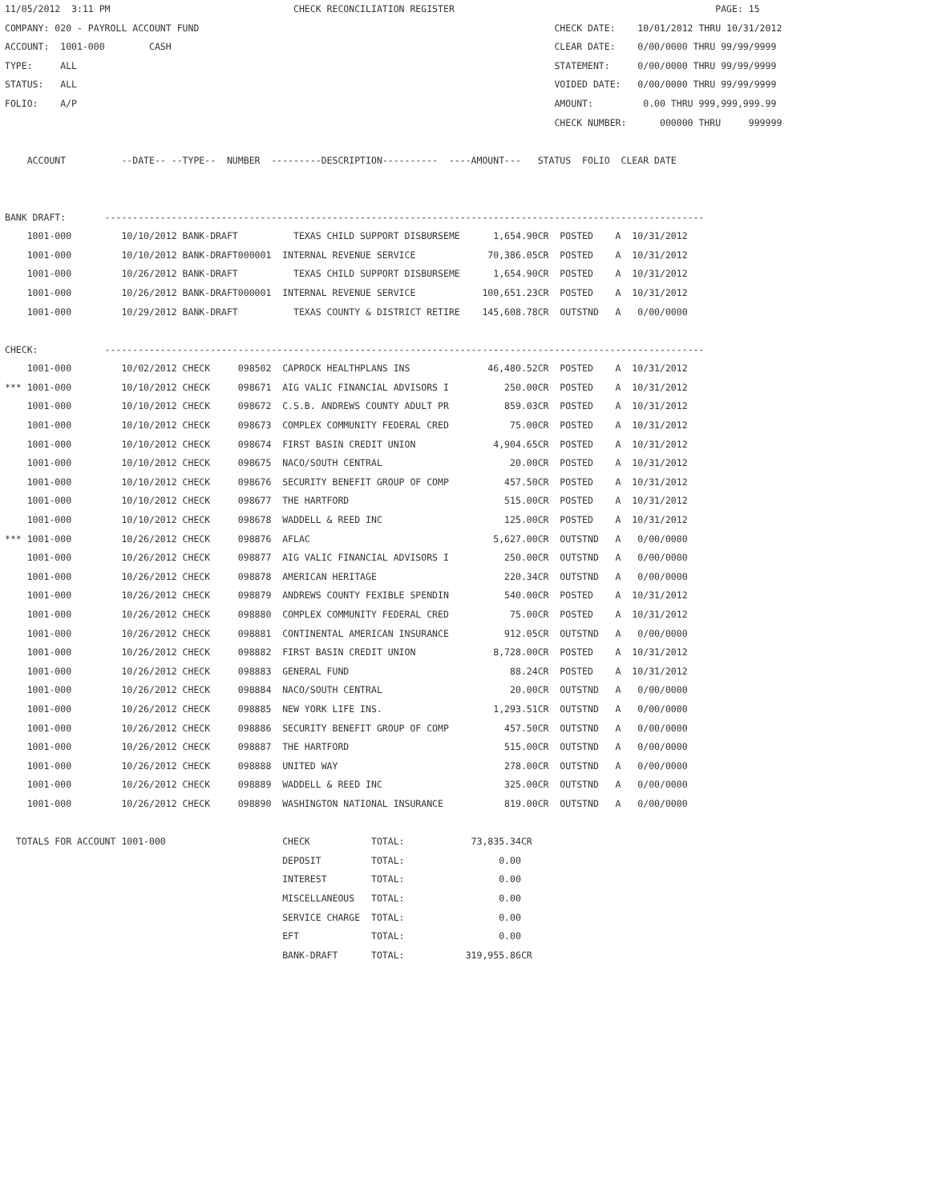11/05/2012  3:11 PM                                 CHECK RECONCILIATION REGISTER                                               PAGE: 15
COMPANY: 020 - PAYROLL ACCOUNT FUND                                                                CHECK DATE:    10/01/2012 THRU 10/31/2012
ACCOUNT:  1001-000        CASH                                                                     CLEAR DATE:    0/00/0000 THRU 99/99/9999
TYPE:     ALL                                                                                      STATEMENT:     0/00/0000 THRU 99/99/9999
STATUS:   ALL                                                                                      VOIDED DATE:   0/00/0000 THRU 99/99/9999
FOLIO:    A/P                                                                                      AMOUNT:         0.00 THRU 999,999,999.99
                                                                                                   CHECK NUMBER:      000000 THRU     999999

    ACCOUNT          --DATE-- --TYPE--  NUMBER  ---------DESCRIPTION----------  ----AMOUNT---   STATUS  FOLIO  CLEAR DATE


BANK DRAFT:       ------------------------------------------------------------------------------------------------------------
    1001-000         10/10/2012 BANK-DRAFT          TEXAS CHILD SUPPORT DISBURSEME      1,654.90CR  POSTED    A  10/31/2012
    1001-000         10/10/2012 BANK-DRAFT000001  INTERNAL REVENUE SERVICE             70,386.05CR  POSTED    A  10/31/2012
    1001-000         10/26/2012 BANK-DRAFT          TEXAS CHILD SUPPORT DISBURSEME      1,654.90CR  POSTED    A  10/31/2012
    1001-000         10/26/2012 BANK-DRAFT000001  INTERNAL REVENUE SERVICE            100,651.23CR  POSTED    A  10/31/2012
    1001-000         10/29/2012 BANK-DRAFT          TEXAS COUNTY & DISTRICT RETIRE    145,608.78CR  OUTSTND   A   0/00/0000

CHECK:            ------------------------------------------------------------------------------------------------------------
    1001-000         10/02/2012 CHECK     098502  CAPROCK HEALTHPLANS INS              46,480.52CR  POSTED    A  10/31/2012
*** 1001-000         10/10/2012 CHECK     098671  AIG VALIC FINANCIAL ADVISORS I          250.00CR  POSTED    A  10/31/2012
    1001-000         10/10/2012 CHECK     098672  C.S.B. ANDREWS COUNTY ADULT PR          859.03CR  POSTED    A  10/31/2012
    1001-000         10/10/2012 CHECK     098673  COMPLEX COMMUNITY FEDERAL CRED           75.00CR  POSTED    A  10/31/2012
    1001-000         10/10/2012 CHECK     098674  FIRST BASIN CREDIT UNION              4,904.65CR  POSTED    A  10/31/2012
    1001-000         10/10/2012 CHECK     098675  NACO/SOUTH CENTRAL                       20.00CR  POSTED    A  10/31/2012
    1001-000         10/10/2012 CHECK     098676  SECURITY BENEFIT GROUP OF COMP          457.50CR  POSTED    A  10/31/2012
    1001-000         10/10/2012 CHECK     098677  THE HARTFORD                            515.00CR  POSTED    A  10/31/2012
    1001-000         10/10/2012 CHECK     098678  WADDELL & REED INC                      125.00CR  POSTED    A  10/31/2012
*** 1001-000         10/26/2012 CHECK     098876  AFLAC                                 5,627.00CR  OUTSTND   A   0/00/0000
    1001-000         10/26/2012 CHECK     098877  AIG VALIC FINANCIAL ADVISORS I          250.00CR  OUTSTND   A   0/00/0000
    1001-000         10/26/2012 CHECK     098878  AMERICAN HERITAGE                       220.34CR  OUTSTND   A   0/00/0000
    1001-000         10/26/2012 CHECK     098879  ANDREWS COUNTY FEXIBLE SPENDIN          540.00CR  POSTED    A  10/31/2012
    1001-000         10/26/2012 CHECK     098880  COMPLEX COMMUNITY FEDERAL CRED           75.00CR  POSTED    A  10/31/2012
    1001-000         10/26/2012 CHECK     098881  CONTINENTAL AMERICAN INSURANCE          912.05CR  OUTSTND   A   0/00/0000
    1001-000         10/26/2012 CHECK     098882  FIRST BASIN CREDIT UNION              8,728.00CR  POSTED    A  10/31/2012
    1001-000         10/26/2012 CHECK     098883  GENERAL FUND                             88.24CR  POSTED    A  10/31/2012
    1001-000         10/26/2012 CHECK     098884  NACO/SOUTH CENTRAL                       20.00CR  OUTSTND   A   0/00/0000
    1001-000         10/26/2012 CHECK     098885  NEW YORK LIFE INS.                    1,293.51CR  OUTSTND   A   0/00/0000
    1001-000         10/26/2012 CHECK     098886  SECURITY BENEFIT GROUP OF COMP          457.50CR  OUTSTND   A   0/00/0000
    1001-000         10/26/2012 CHECK     098887  THE HARTFORD                            515.00CR  OUTSTND   A   0/00/0000
    1001-000         10/26/2012 CHECK     098888  UNITED WAY                              278.00CR  OUTSTND   A   0/00/0000
    1001-000         10/26/2012 CHECK     098889  WADDELL & REED INC                      325.00CR  OUTSTND   A   0/00/0000
    1001-000         10/26/2012 CHECK     098890  WASHINGTON NATIONAL INSURANCE           819.00CR  OUTSTND   A   0/00/0000

  TOTALS FOR ACCOUNT 1001-000                     CHECK           TOTAL:            73,835.34CR
                                                  DEPOSIT         TOTAL:                 0.00
                                                  INTEREST        TOTAL:                 0.00
                                                  MISCELLANEOUS   TOTAL:                 0.00
                                                  SERVICE CHARGE  TOTAL:                 0.00
                                                  EFT             TOTAL:                 0.00
                                                  BANK-DRAFT      TOTAL:           319,955.86CR